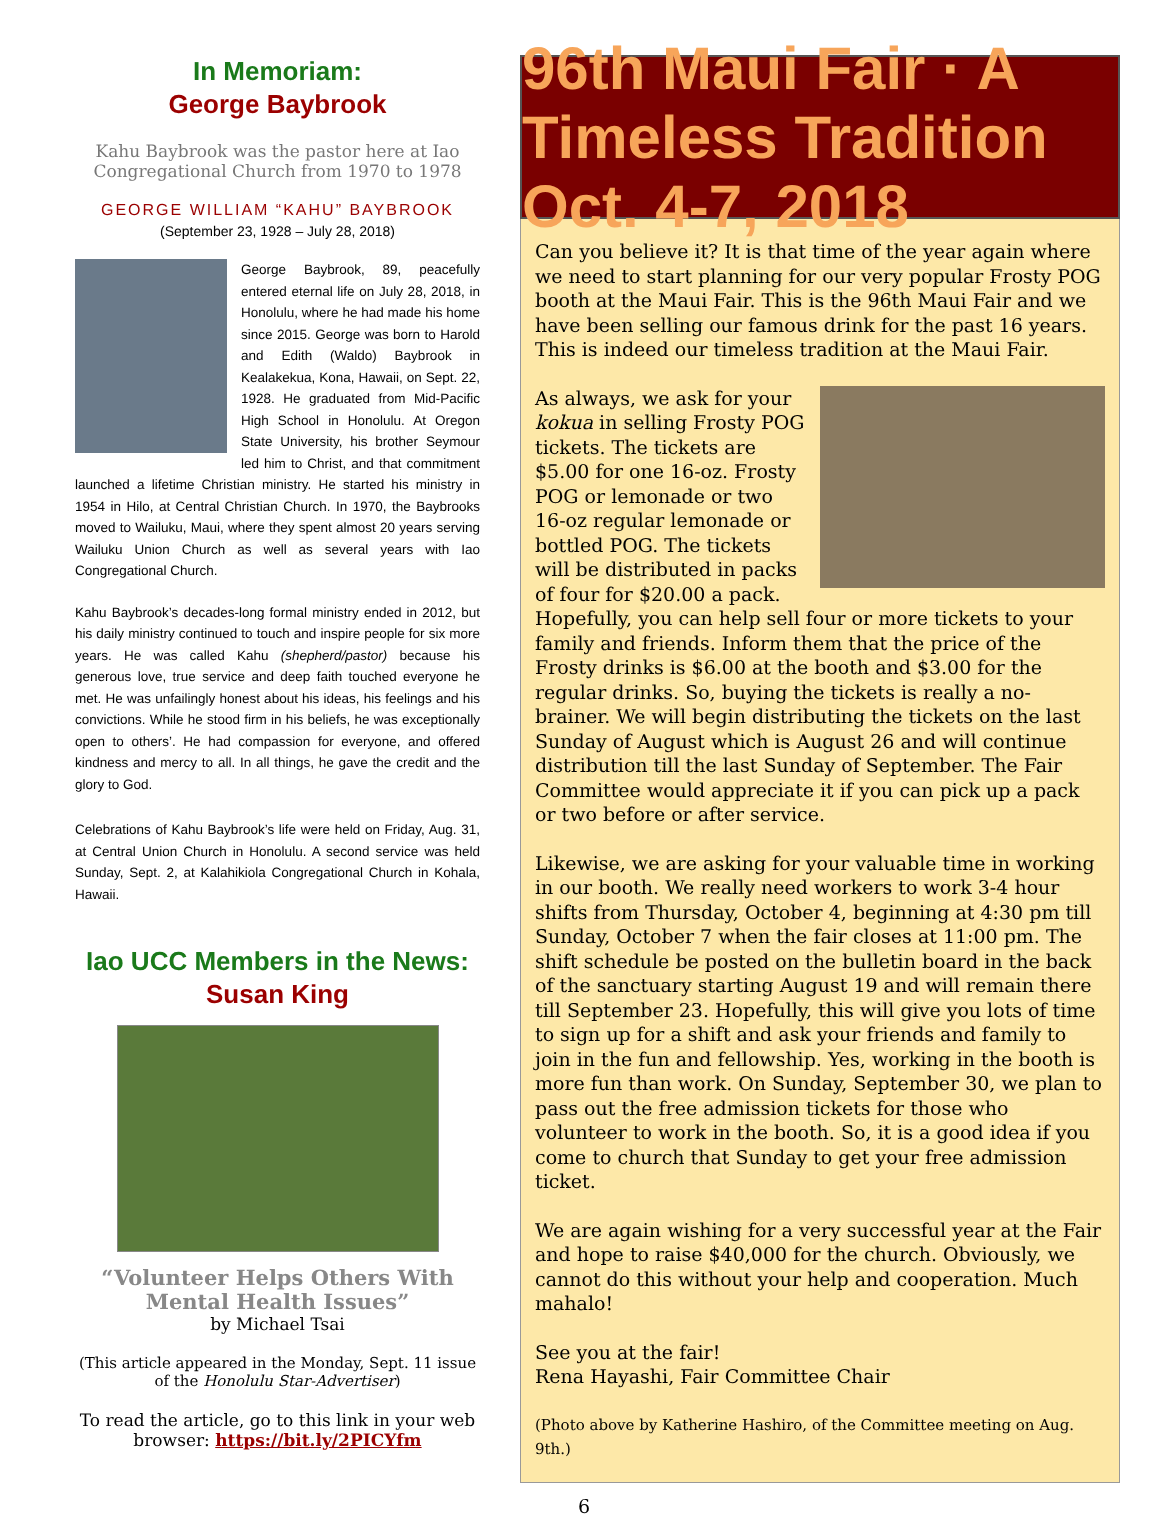In Memoriam:
George Baybrook
Kahu Baybrook was the pastor here at Iao Congregational Church from 1970 to 1978
GEORGE WILLIAM “KAHU” BAYBROOK
(September 23, 1928 – July 28, 2018)
George Baybrook, 89, peacefully entered eternal life on July 28, 2018, in Honolulu, where he had made his home since 2015. George was born to Harold and Edith (Waldo) Baybrook in Kealakekua, Kona, Hawaii, on Sept. 22, 1928. He graduated from Mid-Pacific High School in Honolulu. At Oregon State University, his brother Seymour led him to Christ, and that commitment launched a lifetime Christian ministry. He started his ministry in 1954 in Hilo, at Central Christian Church. In 1970, the Baybrooks moved to Wailuku, Maui, where they spent almost 20 years serving Wailuku Union Church as well as several years with Iao Congregational Church.
Kahu Baybrook’s decades-long formal ministry ended in 2012, but his daily ministry continued to touch and inspire people for six more years. He was called Kahu (shepherd/pastor) because his generous love, true service and deep faith touched everyone he met. He was unfailingly honest about his ideas, his feelings and his convictions. While he stood firm in his beliefs, he was exceptionally open to others’. He had compassion for everyone, and offered kindness and mercy to all. In all things, he gave the credit and the glory to God.
Celebrations of Kahu Baybrook’s life were held on Friday, Aug. 31, at Central Union Church in Honolulu. A second service was held Sunday, Sept. 2, at Kalahikiola Congregational Church in Kohala, Hawaii.
Iao UCC Members in the News:
Susan King
“Volunteer Helps Others With Mental Health Issues”
by Michael Tsai
(This article appeared in the Monday, Sept. 11 issue of the Honolulu Star-Advertiser)
To read the article, go to this link in your web browser: https://bit.ly/2PICYfm
96th Maui Fair · A Timeless Tradition Oct. 4-7, 2018
Can you believe it? It is that time of the year again where we need to start planning for our very popular Frosty POG booth at the Maui Fair. This is the 96th Maui Fair and we have been selling our famous drink for the past 16 years. This is indeed our timeless tradition at the Maui Fair.
As always, we ask for your kokua in selling Frosty POG tickets. The tickets are $5.00 for one 16-oz. Frosty POG or lemonade or two 16-oz regular lemonade or bottled POG. The tickets will be distributed in packs of four for $20.00 a pack. Hopefully, you can help sell four or more tickets to your family and friends. Inform them that the price of the Frosty drinks is $6.00 at the booth and $3.00 for the regular drinks. So, buying the tickets is really a no-brainer. We will begin distributing the tickets on the last Sunday of August which is August 26 and will continue distribution till the last Sunday of September. The Fair Committee would appreciate it if you can pick up a pack or two before or after service.
Likewise, we are asking for your valuable time in working in our booth. We really need workers to work 3-4 hour shifts from Thursday, October 4, beginning at 4:30 pm till Sunday, October 7 when the fair closes at 11:00 pm. The shift schedule be posted on the bulletin board in the back of the sanctuary starting August 19 and will remain there till September 23. Hopefully, this will give you lots of time to sign up for a shift and ask your friends and family to join in the fun and fellowship. Yes, working in the booth is more fun than work. On Sunday, September 30, we plan to pass out the free admission tickets for those who volunteer to work in the booth. So, it is a good idea if you come to church that Sunday to get your free admission ticket.
We are again wishing for a very successful year at the Fair and hope to raise $40,000 for the church. Obviously, we cannot do this without your help and cooperation. Much mahalo!
See you at the fair!
Rena Hayashi, Fair Committee Chair
(Photo above by Katherine Hashiro, of the Committee meeting on Aug. 9th.)
6